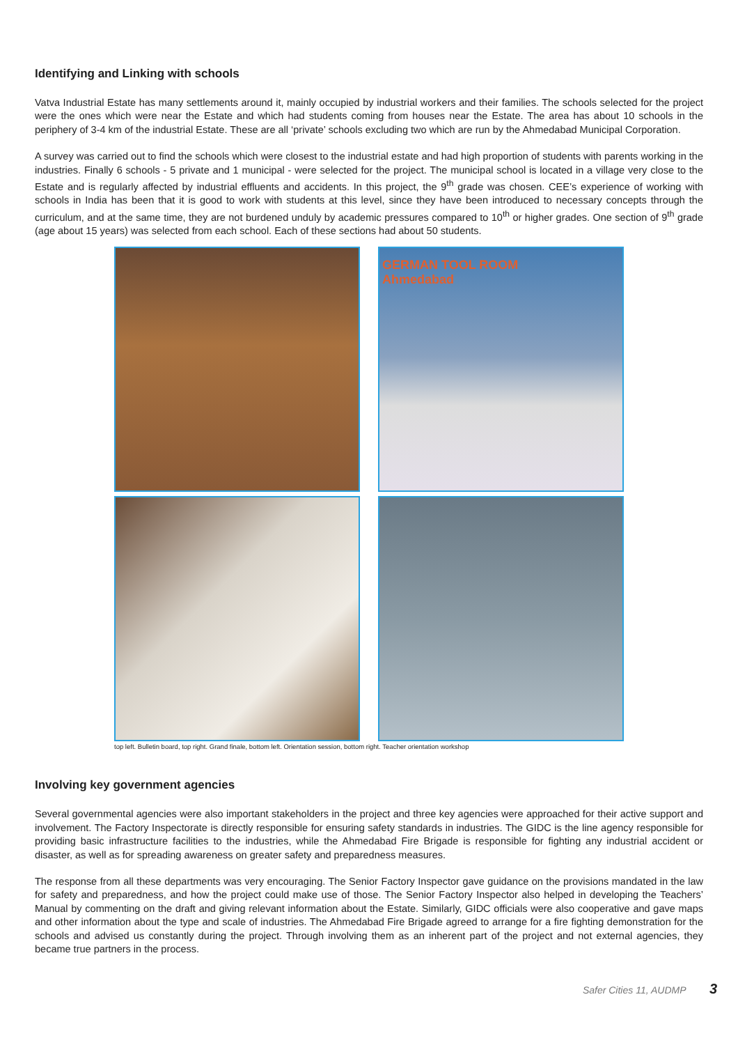Identifying and Linking with schools
Vatva Industrial Estate has many settlements around it, mainly occupied by industrial workers and their families. The schools selected for the project were the ones which were near the Estate and which had students coming from houses near the Estate. The area has about 10 schools in the periphery of 3-4 km of the industrial Estate. These are all ‘private’ schools excluding two which are run by the Ahmedabad Municipal Corporation.
A survey was carried out to find the schools which were closest to the industrial estate and had high proportion of students with parents working in the industries. Finally 6 schools - 5 private and 1 municipal - were selected for the project. The municipal school is located in a village very close to the Estate and is regularly affected by industrial effluents and accidents. In this project, the 9<sup>th</sup> grade was chosen. CEE’s experience of working with schools in India has been that it is good to work with students at this level, since they have been introduced to necessary concepts through the curriculum, and at the same time, they are not burdened unduly by academic pressures compared to 10<sup>th</sup> or higher grades. One section of 9<sup>th</sup> grade (age about 15 years) was selected from each school. Each of these sections had about 50 students.
GERMAN TOOL ROOM
Ahmedabad
top left. Bulletin board, top right. Grand finale, bottom left. Orientation session, bottom right. Teacher orientation workshop
Involving key government agencies
Several governmental agencies were also important stakeholders in the project and three key agencies were approached for their active support and involvement. The Factory Inspectorate is directly responsible for ensuring safety standards in industries. The GIDC is the line agency responsible for providing basic infrastructure facilities to the industries, while the Ahmedabad Fire Brigade is responsible for fighting any industrial accident or disaster, as well as for spreading awareness on greater safety and preparedness measures.
The response from all these departments was very encouraging. The Senior Factory Inspector gave guidance on the provisions mandated in the law for safety and preparedness, and how the project could make use of those. The Senior Factory Inspector also helped in developing the Teachers’ Manual by commenting on the draft and giving relevant information about the Estate. Similarly, GIDC officials were also cooperative and gave maps and other information about the type and scale of industries. The Ahmedabad Fire Brigade agreed to arrange for a fire fighting demonstration for the schools and advised us constantly during the project. Through involving them as an inherent part of the project and not external agencies, they became true partners in the process.
Safer Cities 11, AUDMP 3